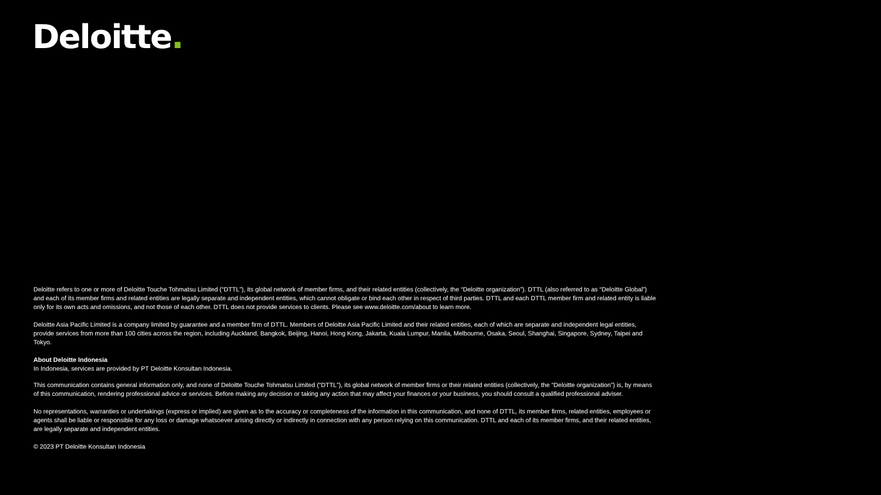Deloitte.
Deloitte refers to one or more of Deloitte Touche Tohmatsu Limited (“DTTL”), its global network of member firms, and their related entities (collectively, the “Deloitte organization”). DTTL (also referred to as “Deloitte Global”) and each of its member firms and related entities are legally separate and independent entities, which cannot obligate or bind each other in respect of third parties. DTTL and each DTTL member firm and related entity is liable only for its own acts and omissions, and not those of each other. DTTL does not provide services to clients. Please see www.deloitte.com/about to learn more.
Deloitte Asia Pacific Limited is a company limited by guarantee and a member firm of DTTL. Members of Deloitte Asia Pacific Limited and their related entities, each of which are separate and independent legal entities, provide services from more than 100 cities across the region, including Auckland, Bangkok, Beijing, Hanoi, Hong Kong, Jakarta, Kuala Lumpur, Manila, Melbourne, Osaka, Seoul, Shanghai, Singapore, Sydney, Taipei and Tokyo.
About Deloitte Indonesia
In Indonesia, services are provided by PT Deloitte Konsultan Indonesia.
This communication contains general information only, and none of Deloitte Touche Tohmatsu Limited (“DTTL”), its global network of member firms or their related entities (collectively, the “Deloitte organization”) is, by means of this communication, rendering professional advice or services. Before making any decision or taking any action that may affect your finances or your business, you should consult a qualified professional adviser.
No representations, warranties or undertakings (express or implied) are given as to the accuracy or completeness of the information in this communication, and none of DTTL, its member firms, related entities, employees or agents shall be liable or responsible for any loss or damage whatsoever arising directly or indirectly in connection with any person relying on this communication. DTTL and each of its member firms, and their related entities, are legally separate and independent entities.
© 2023 PT Deloitte Konsultan Indonesia